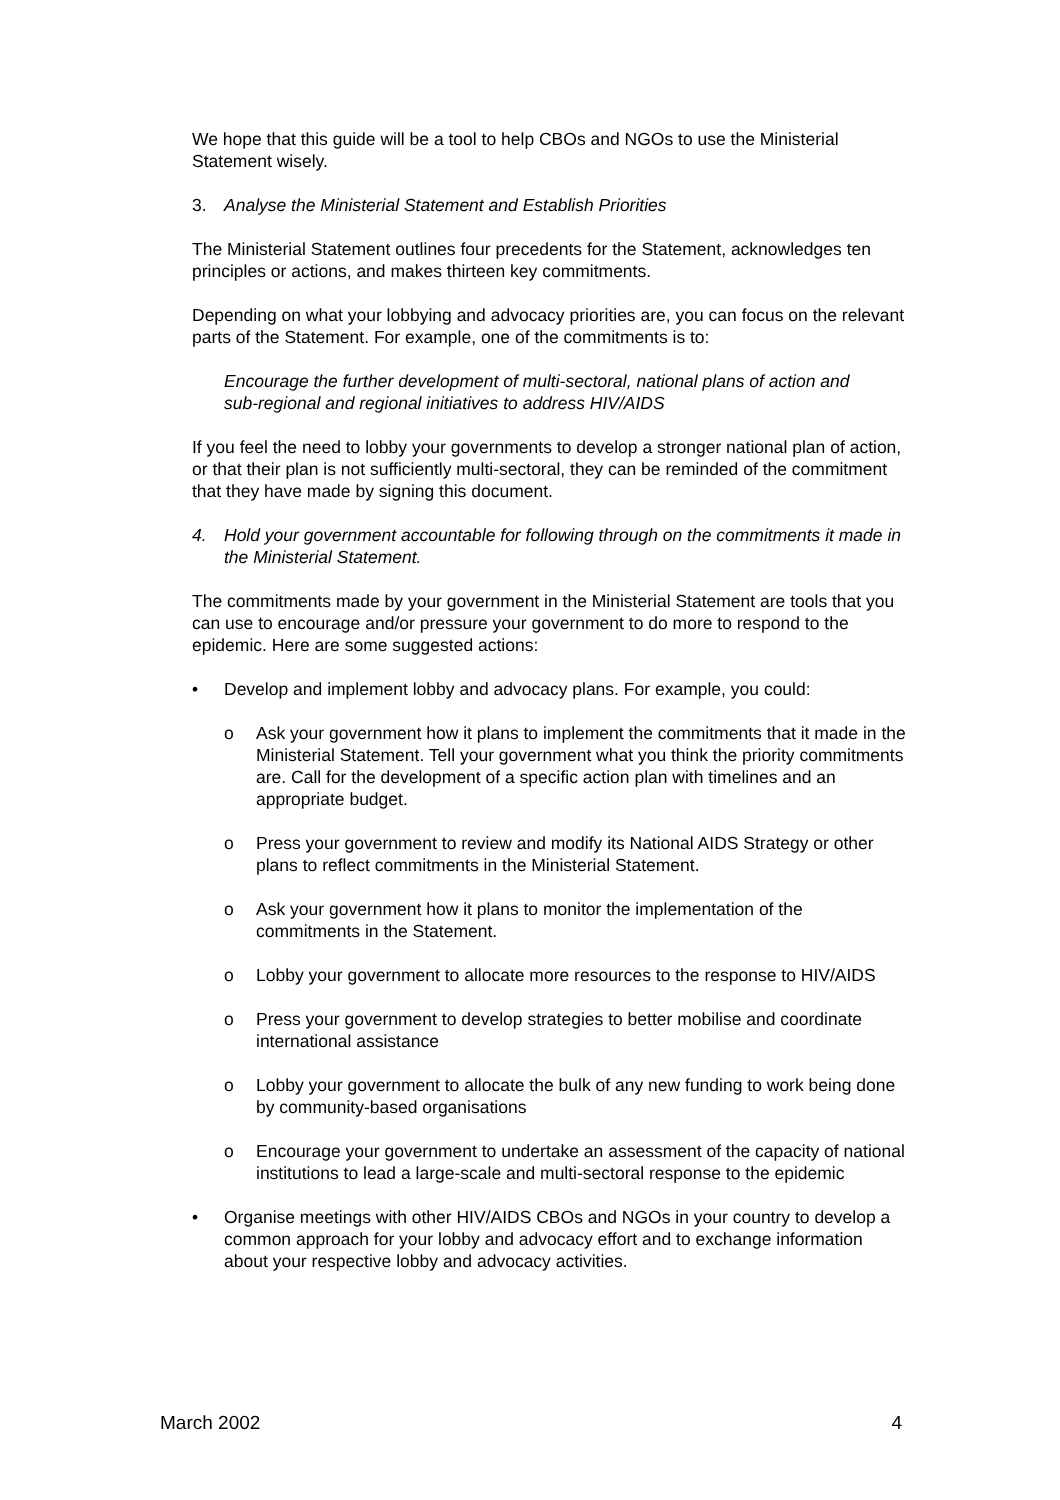We hope that this guide will be a tool to help CBOs and NGOs to use the Ministerial Statement wisely.
3. Analyse the Ministerial Statement and Establish Priorities
The Ministerial Statement outlines four precedents for the Statement, acknowledges ten principles or actions, and makes thirteen key commitments.
Depending on what your lobbying and advocacy priorities are, you can focus on the relevant parts of the Statement. For example, one of the commitments is to:
Encourage the further development of multi-sectoral, national plans of action and
sub-regional and regional initiatives to address HIV/AIDS
If you feel the need to lobby your governments to develop a stronger national plan of action, or that their plan is not sufficiently multi-sectoral, they can be reminded of the commitment that they have made by signing this document.
4. Hold your government accountable for following through on the commitments it made in the Ministerial Statement.
The commitments made by your government in the Ministerial Statement are tools that you can use to encourage and/or pressure your government to do more to respond to the epidemic. Here are some suggested actions:
• Develop and implement lobby and advocacy plans. For example, you could:
o Ask your government how it plans to implement the commitments that it made in the Ministerial Statement. Tell your government what you think the priority commitments are. Call for the development of a specific action plan with timelines and an appropriate budget.
o Press your government to review and modify its National AIDS Strategy or other plans to reflect commitments in the Ministerial Statement.
o Ask your government how it plans to monitor the implementation of the commitments in the Statement.
o Lobby your government to allocate more resources to the response to HIV/AIDS
o Press your government to develop strategies to better mobilise and coordinate international assistance
o Lobby your government to allocate the bulk of any new funding to work being done by community-based organisations
o Encourage your government to undertake an assessment of the capacity of national institutions to lead a large-scale and multi-sectoral response to the epidemic
• Organise meetings with other HIV/AIDS CBOs and NGOs in your country to develop a common approach for your lobby and advocacy effort and to exchange information about your respective lobby and advocacy activities.
March 2002 4